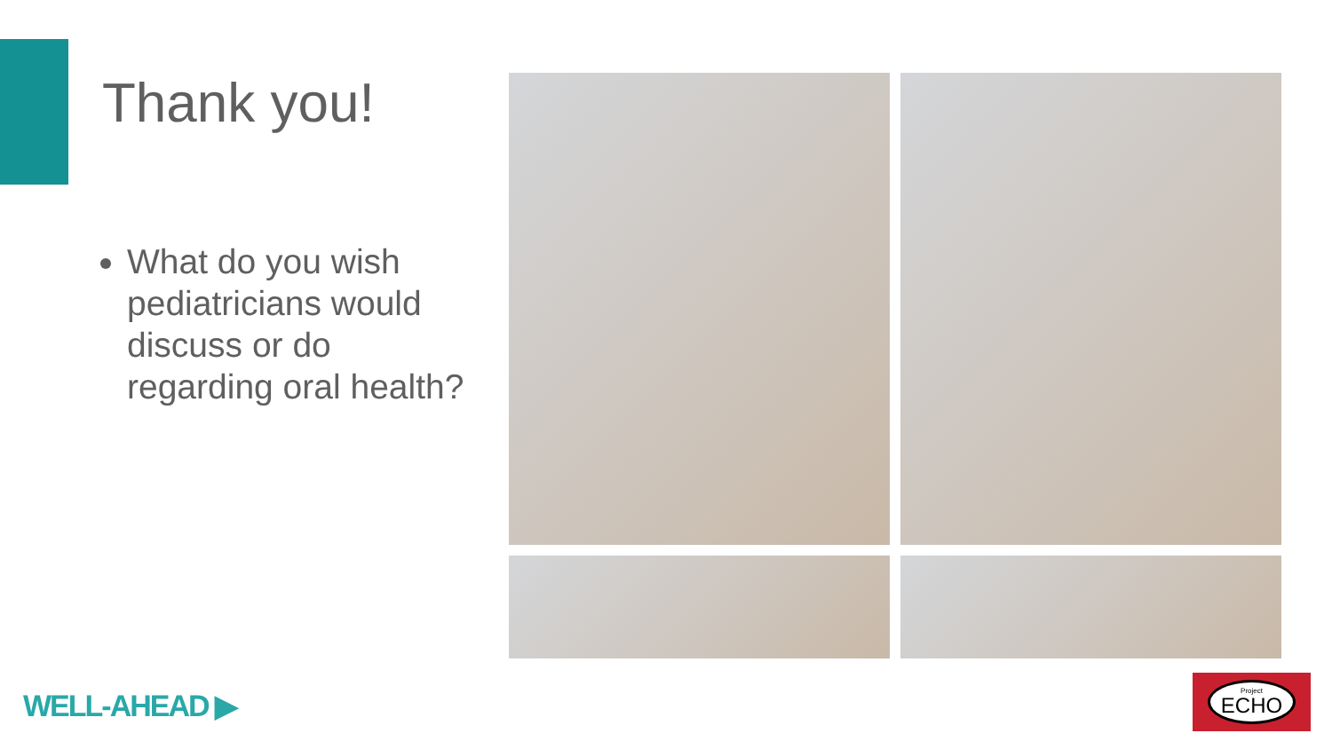Thank you!
What do you wish pediatricians would discuss or do regarding oral health?
WELL-AHEAD ▶
Project
ECHO